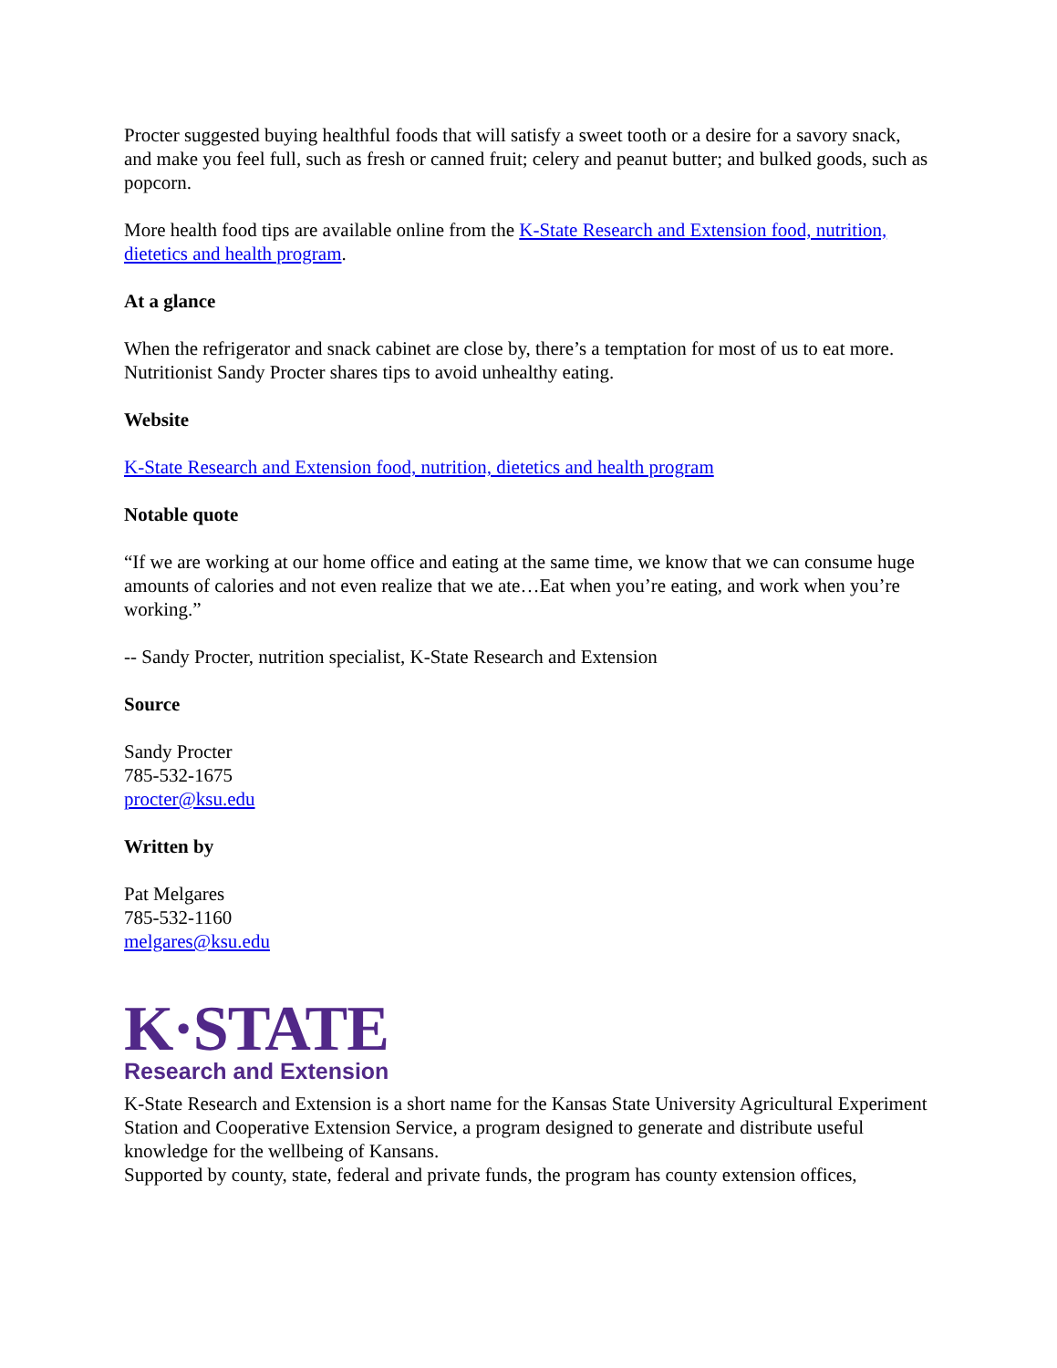Procter suggested buying healthful foods that will satisfy a sweet tooth or a desire for a savory snack, and make you feel full, such as fresh or canned fruit; celery and peanut butter; and bulked goods, such as popcorn.
More health food tips are available online from the K-State Research and Extension food, nutrition, dietetics and health program.
At a glance
When the refrigerator and snack cabinet are close by, there’s a temptation for most of us to eat more. Nutritionist Sandy Procter shares tips to avoid unhealthy eating.
Website
K-State Research and Extension food, nutrition, dietetics and health program
Notable quote
“If we are working at our home office and eating at the same time, we know that we can consume huge amounts of calories and not even realize that we ate…Eat when you’re eating, and work when you’re working.”
-- Sandy Procter, nutrition specialist, K-State Research and Extension
Source
Sandy Procter
785-532-1675
procter@ksu.edu
Written by
Pat Melgares
785-532-1160
melgares@ksu.edu
K·STATE
Research and Extension
K-State Research and Extension is a short name for the Kansas State University Agricultural Experiment Station and Cooperative Extension Service, a program designed to generate and distribute useful knowledge for the wellbeing of Kansans.
Supported by county, state, federal and private funds, the program has county extension offices,